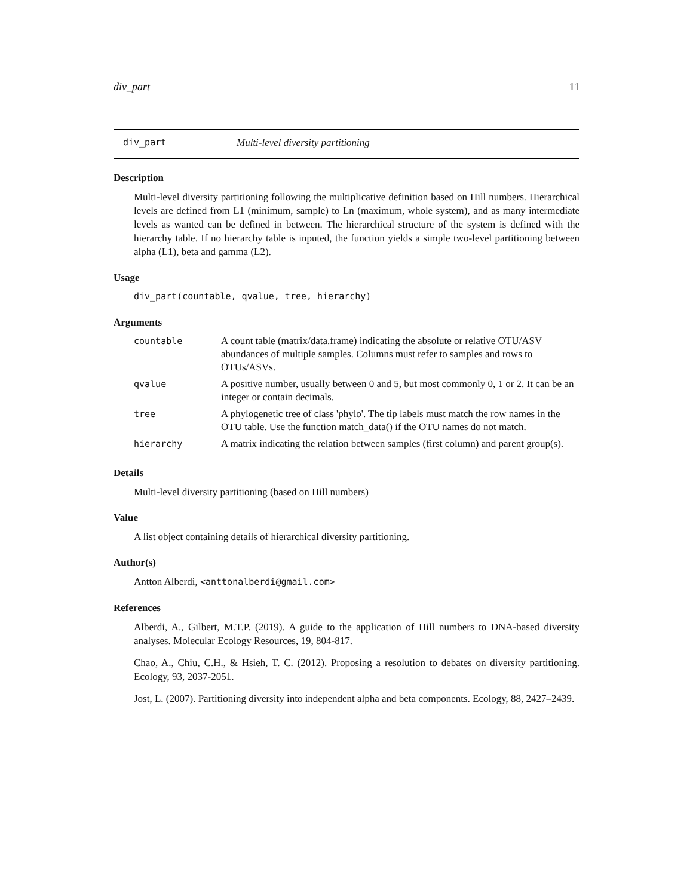div_part 11
div_part Multi-level diversity partitioning
Description
Multi-level diversity partitioning following the multiplicative definition based on Hill numbers. Hierarchical levels are defined from L1 (minimum, sample) to Ln (maximum, whole system), and as many intermediate levels as wanted can be defined in between. The hierarchical structure of the system is defined with the hierarchy table. If no hierarchy table is inputed, the function yields a simple two-level partitioning between alpha (L1), beta and gamma (L2).
Usage
div_part(countable, qvalue, tree, hierarchy)
Arguments
| countable | A count table (matrix/data.frame) indicating the absolute or relative OTU/ASV abundances of multiple samples. Columns must refer to samples and rows to OTUs/ASVs. |
| qvalue | A positive number, usually between 0 and 5, but most commonly 0, 1 or 2. It can be an integer or contain decimals. |
| tree | A phylogenetic tree of class 'phylo'. The tip labels must match the row names in the OTU table. Use the function match_data() if the OTU names do not match. |
| hierarchy | A matrix indicating the relation between samples (first column) and parent group(s). |
Details
Multi-level diversity partitioning (based on Hill numbers)
Value
A list object containing details of hierarchical diversity partitioning.
Author(s)
Antton Alberdi, <anttonalberdi@gmail.com>
References
Alberdi, A., Gilbert, M.T.P. (2019). A guide to the application of Hill numbers to DNA-based diversity analyses. Molecular Ecology Resources, 19, 804-817.
Chao, A., Chiu, C.H., & Hsieh, T. C. (2012). Proposing a resolution to debates on diversity partitioning. Ecology, 93, 2037-2051.
Jost, L. (2007). Partitioning diversity into independent alpha and beta components. Ecology, 88, 2427–2439.